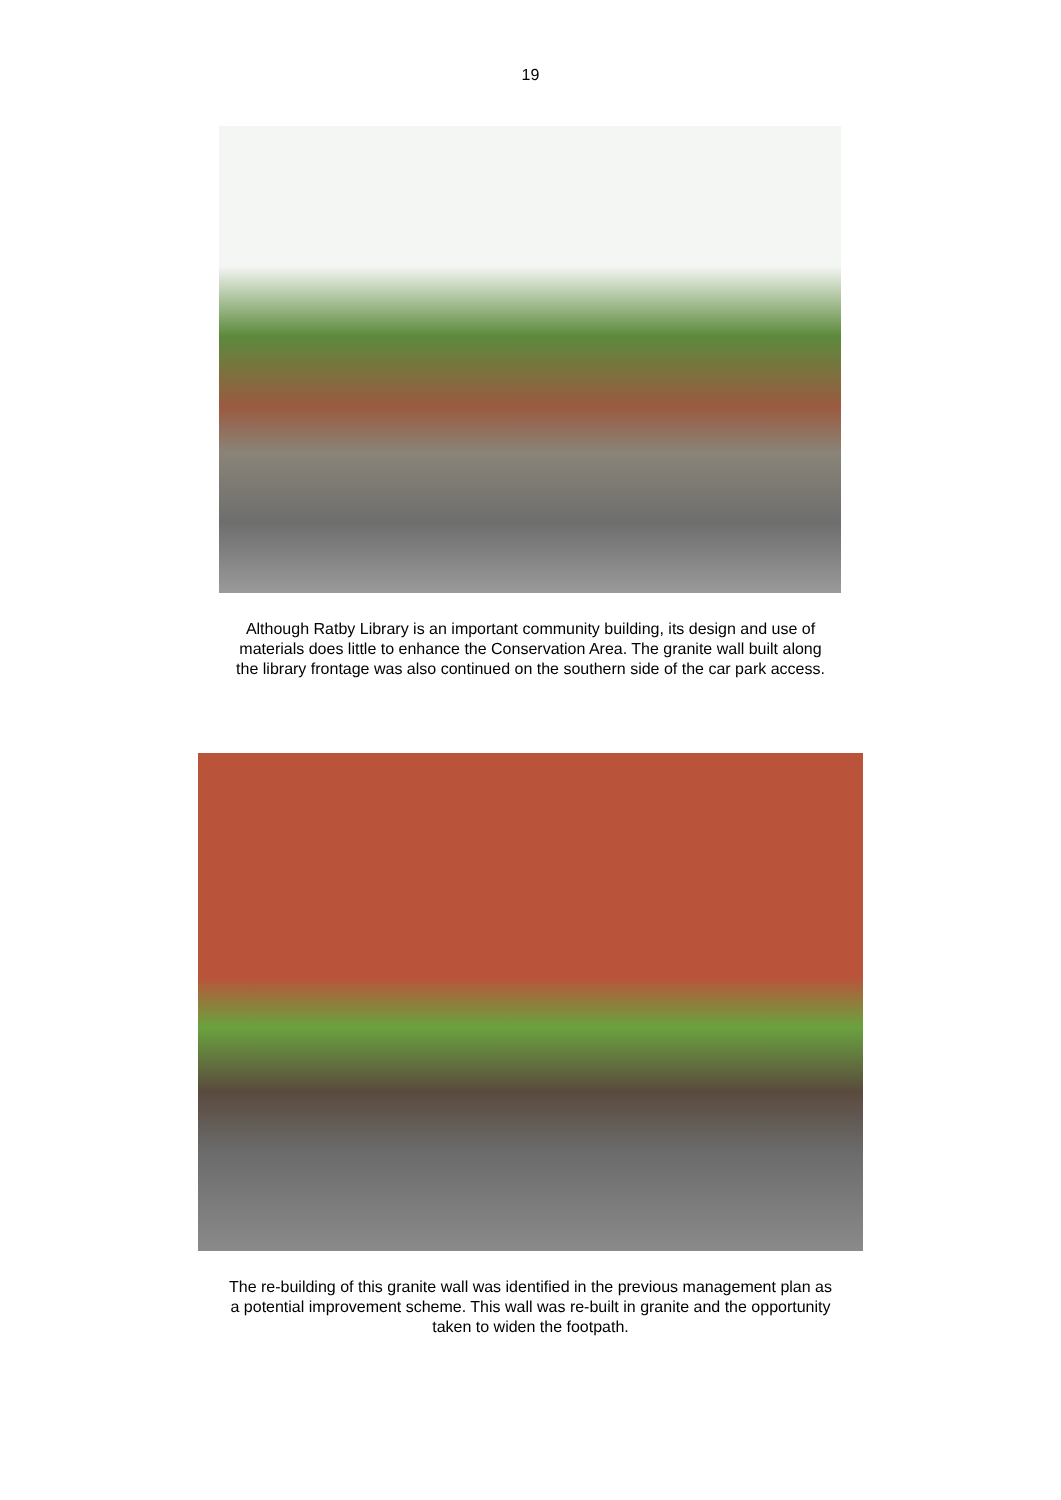19
Although Ratby Library is an important community building, its design and use of
materials does little to enhance the Conservation Area. The granite wall built along
the library frontage was also continued on the southern side of the car park access.
The re-building of this granite wall was identified in the previous management plan as
a potential improvement scheme. This wall was re-built in granite and the opportunity
taken to widen the footpath.